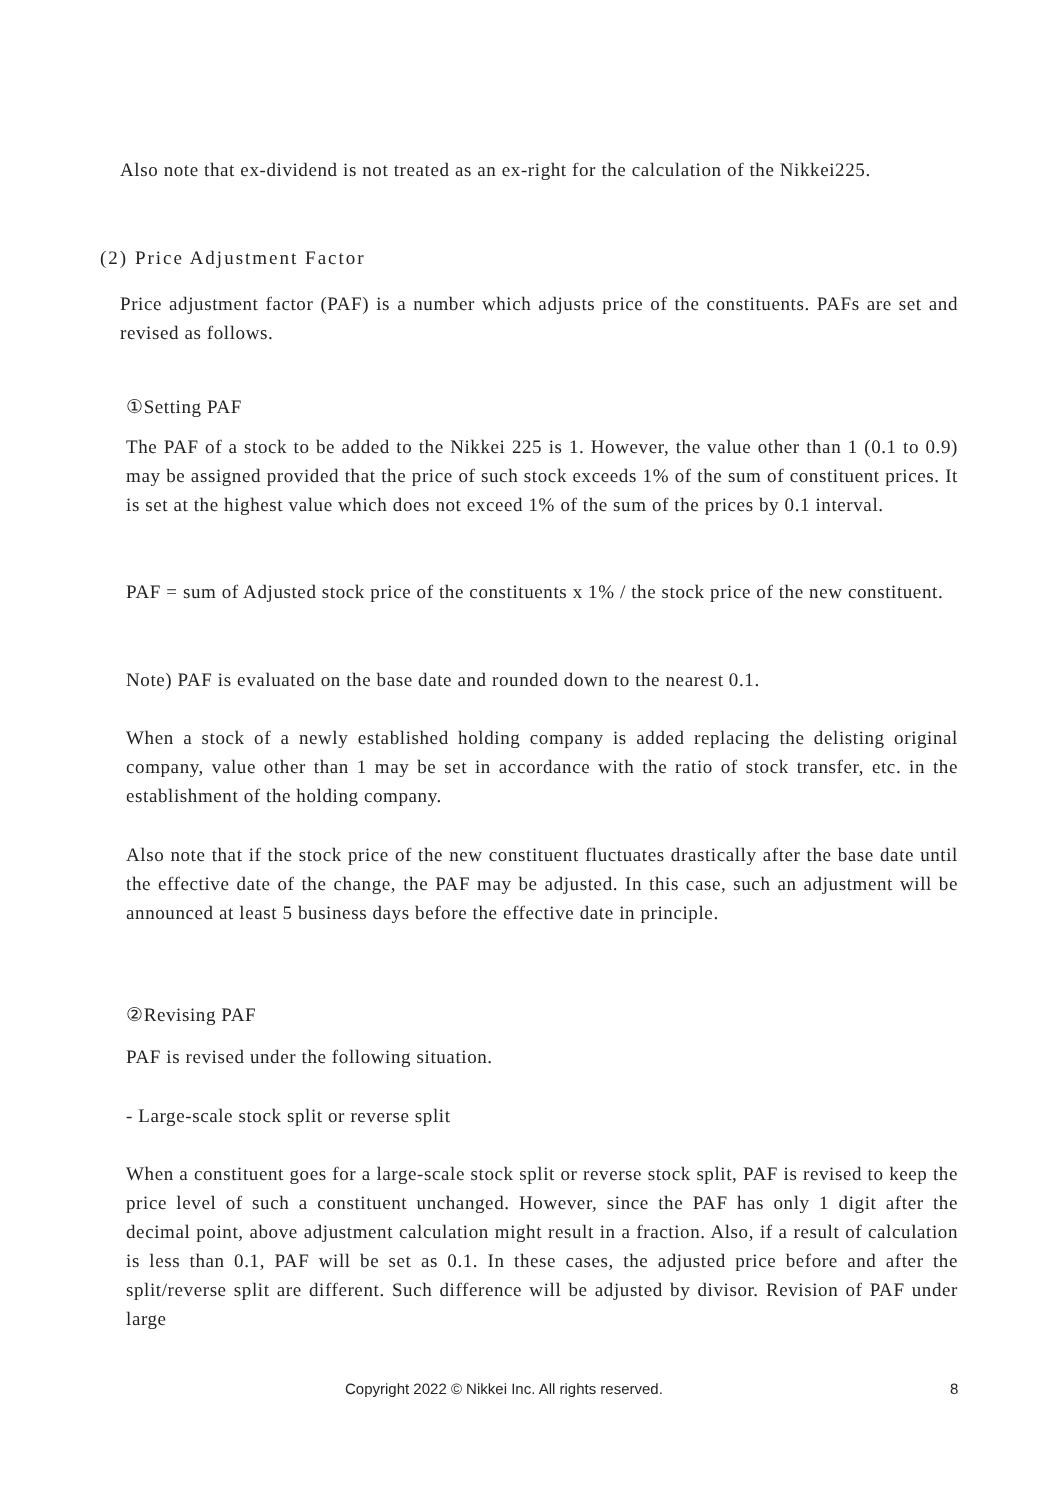Also note that ex-dividend is not treated as an ex-right for the calculation of the Nikkei225.
(2) Price Adjustment Factor
Price adjustment factor (PAF) is a number which adjusts price of the constituents. PAFs are set and revised as follows.
①Setting PAF
The PAF of a stock to be added to the Nikkei 225 is 1. However, the value other than 1 (0.1 to 0.9) may be assigned provided that the price of such stock exceeds 1% of the sum of constituent prices. It is set at the highest value which does not exceed 1% of the sum of the prices by 0.1 interval.
PAF = sum of Adjusted stock price of the constituents x 1% / the stock price of the new constituent.
Note) PAF is evaluated on the base date and rounded down to the nearest 0.1.
When a stock of a newly established holding company is added replacing the delisting original company, value other than 1 may be set in accordance with the ratio of stock transfer, etc. in the establishment of the holding company.
Also note that if the stock price of the new constituent fluctuates drastically after the base date until the effective date of the change, the PAF may be adjusted. In this case, such an adjustment will be announced at least 5 business days before the effective date in principle.
②Revising PAF
PAF is revised under the following situation.
- Large-scale stock split or reverse split
When a constituent goes for a large-scale stock split or reverse stock split, PAF is revised to keep the price level of such a constituent unchanged. However, since the PAF has only 1 digit after the decimal point, above adjustment calculation might result in a fraction. Also, if a result of calculation is less than 0.1, PAF will be set as 0.1. In these cases, the adjusted price before and after the split/reverse split are different. Such difference will be adjusted by divisor. Revision of PAF under large
Copyright 2022 © Nikkei Inc. All rights reserved. 8